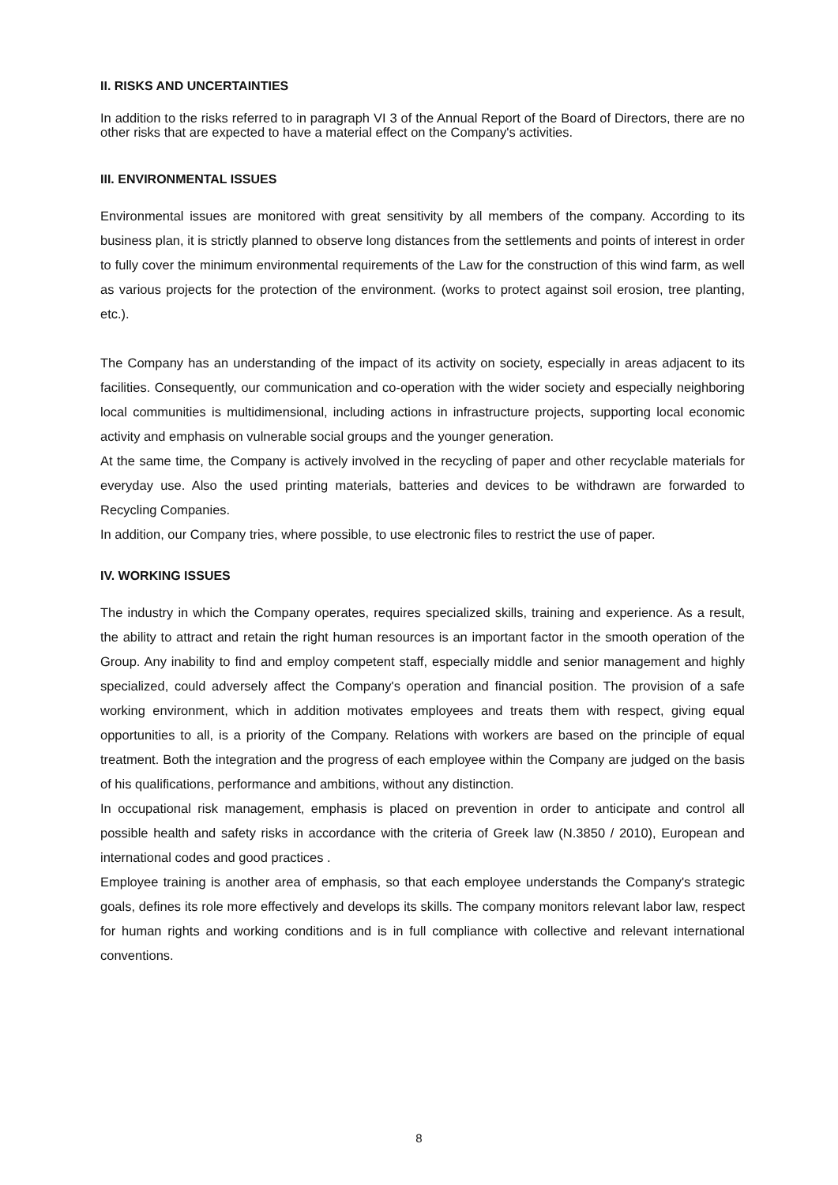II. RISKS AND UNCERTAINTIES
In addition to the risks referred to in paragraph VI 3 of the Annual Report of the Board of Directors, there are no other risks that are expected to have a material effect on the Company's activities.
III. ENVIRONMENTAL ISSUES
Environmental issues are monitored with great sensitivity by all members of the company. According to its business plan, it is strictly planned to observe long distances from the settlements and points of interest in order to fully cover the minimum environmental requirements of the Law for the construction of this wind farm, as well as various projects for the protection of the environment. (works to protect against soil erosion, tree planting, etc.).
The Company has an understanding of the impact of its activity on society, especially in areas adjacent to its facilities. Consequently, our communication and co-operation with the wider society and especially neighboring local communities is multidimensional, including actions in infrastructure projects, supporting local economic activity and emphasis on vulnerable social groups and the younger generation.
At the same time, the Company is actively involved in the recycling of paper and other recyclable materials for everyday use. Also the used printing materials, batteries and devices to be withdrawn are forwarded to Recycling Companies.
In addition, our Company tries, where possible, to use electronic files to restrict the use of paper.
IV. WORKING ISSUES
The industry in which the Company operates, requires specialized skills, training and experience. As a result, the ability to attract and retain the right human resources is an important factor in the smooth operation of the Group. Any inability to find and employ competent staff, especially middle and senior management and highly specialized, could adversely affect the Company's operation and financial position. The provision of a safe working environment, which in addition motivates employees and treats them with respect, giving equal opportunities to all, is a priority of the Company. Relations with workers are based on the principle of equal treatment. Both the integration and the progress of each employee within the Company are judged on the basis of his qualifications, performance and ambitions, without any distinction.
In occupational risk management, emphasis is placed on prevention in order to anticipate and control all possible health and safety risks in accordance with the criteria of Greek law (N.3850 / 2010), European and international codes and good practices .
Employee training is another area of emphasis, so that each employee understands the Company's strategic goals, defines its role more effectively and develops its skills. The company monitors relevant labor law, respect for human rights and working conditions and is in full compliance with collective and relevant international conventions.
8